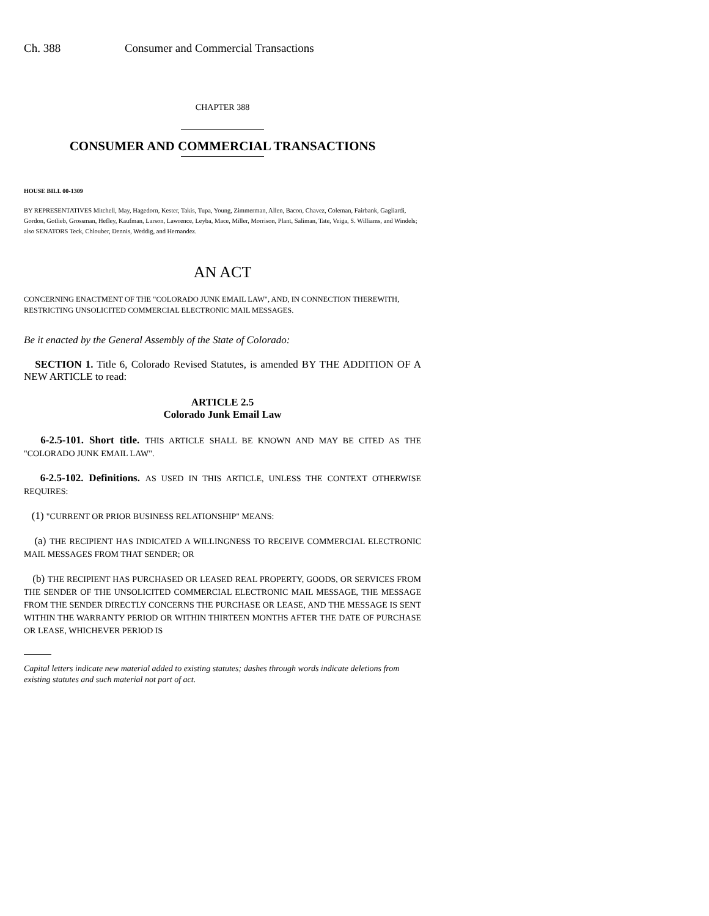Ch. 388 Consumer and Commercial Transactions
CHAPTER 388
CONSUMER AND COMMERCIAL TRANSACTIONS
HOUSE BILL 00-1309
BY REPRESENTATIVES Mitchell, May, Hagedorn, Kester, Takis, Tupa, Young, Zimmerman, Allen, Bacon, Chavez, Coleman, Fairbank, Gagliardi, Gordon, Gotlieb, Grossman, Hefley, Kaufman, Larson, Lawrence, Leyba, Mace, Miller, Morrison, Plant, Saliman, Tate, Veiga, S. Williams, and Windels;
also SENATORS Teck, Chlouber, Dennis, Weddig, and Hernandez.
AN ACT
CONCERNING ENACTMENT OF THE "COLORADO JUNK EMAIL LAW", AND, IN CONNECTION THEREWITH, RESTRICTING UNSOLICITED COMMERCIAL ELECTRONIC MAIL MESSAGES.
Be it enacted by the General Assembly of the State of Colorado:
SECTION 1. Title 6, Colorado Revised Statutes, is amended BY THE ADDITION OF A NEW ARTICLE to read:
ARTICLE 2.5
Colorado Junk Email Law
6-2.5-101. Short title. THIS ARTICLE SHALL BE KNOWN AND MAY BE CITED AS THE "COLORADO JUNK EMAIL LAW".
6-2.5-102. Definitions. AS USED IN THIS ARTICLE, UNLESS THE CONTEXT OTHERWISE REQUIRES:
(1) "CURRENT OR PRIOR BUSINESS RELATIONSHIP" MEANS:
(a) THE RECIPIENT HAS INDICATED A WILLINGNESS TO RECEIVE COMMERCIAL ELECTRONIC MAIL MESSAGES FROM THAT SENDER; OR
(b) THE RECIPIENT HAS PURCHASED OR LEASED REAL PROPERTY, GOODS, OR SERVICES FROM THE SENDER OF THE UNSOLICITED COMMERCIAL ELECTRONIC MAIL MESSAGE, THE MESSAGE FROM THE SENDER DIRECTLY CONCERNS THE PURCHASE OR LEASE, AND THE MESSAGE IS SENT WITHIN THE WARRANTY PERIOD OR WITHIN THIRTEEN MONTHS AFTER THE DATE OF PURCHASE OR LEASE, WHICHEVER PERIOD IS
Capital letters indicate new material added to existing statutes; dashes through words indicate deletions from existing statutes and such material not part of act.